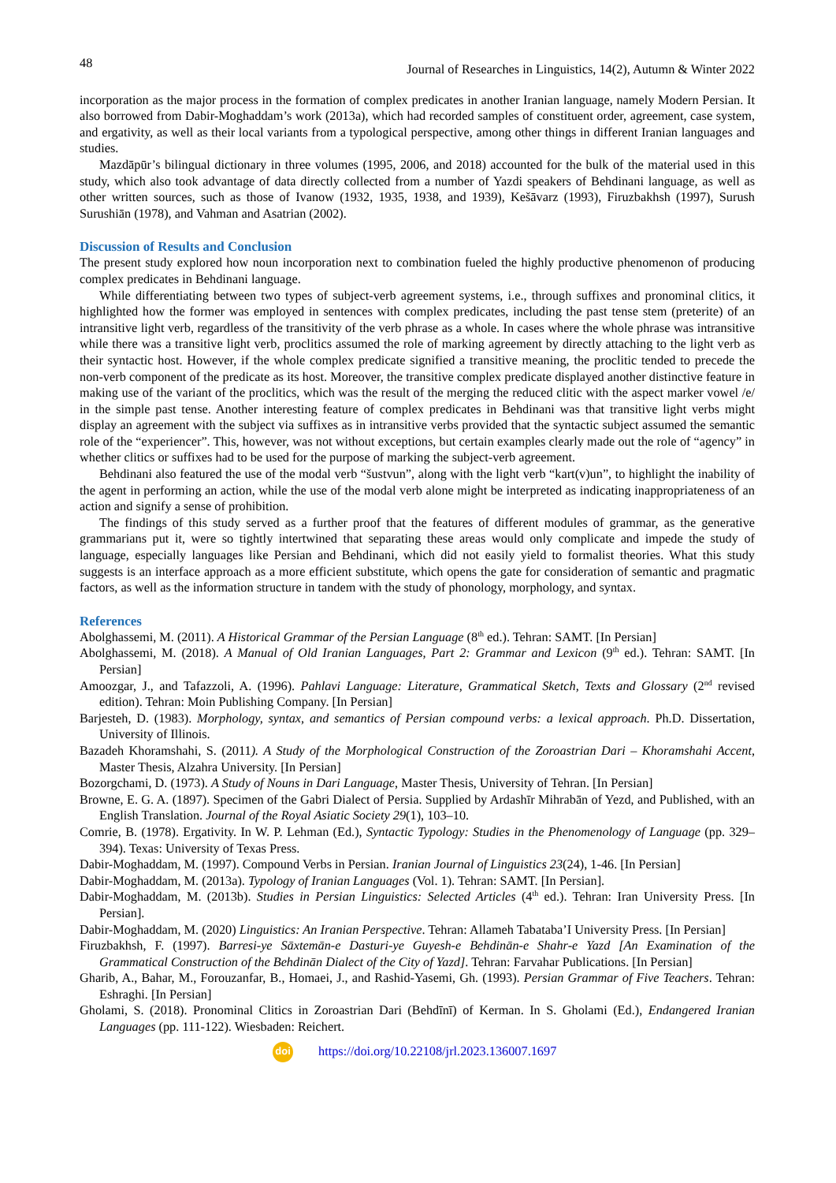48 Journal of Researches in Linguistics, 14(2), Autumn & Winter 2022
incorporation as the major process in the formation of complex predicates in another Iranian language, namely Modern Persian. It also borrowed from Dabir-Moghaddam’s work (2013a), which had recorded samples of constituent order, agreement, case system, and ergativity, as well as their local variants from a typological perspective, among other things in different Iranian languages and studies.
Mazdāpūr’s bilingual dictionary in three volumes (1995, 2006, and 2018) accounted for the bulk of the material used in this study, which also took advantage of data directly collected from a number of Yazdi speakers of Behdinani language, as well as other written sources, such as those of Ivanow (1932, 1935, 1938, and 1939), Kešāvarz (1993), Firuzbakhsh (1997), Surush Surushiān (1978), and Vahman and Asatrian (2002).
Discussion of Results and Conclusion
The present study explored how noun incorporation next to combination fueled the highly productive phenomenon of producing complex predicates in Behdinani language.
While differentiating between two types of subject-verb agreement systems, i.e., through suffixes and pronominal clitics, it highlighted how the former was employed in sentences with complex predicates, including the past tense stem (preterite) of an intransitive light verb, regardless of the transitivity of the verb phrase as a whole. In cases where the whole phrase was intransitive while there was a transitive light verb, proclitics assumed the role of marking agreement by directly attaching to the light verb as their syntactic host. However, if the whole complex predicate signified a transitive meaning, the proclitic tended to precede the non-verb component of the predicate as its host. Moreover, the transitive complex predicate displayed another distinctive feature in making use of the variant of the proclitics, which was the result of the merging the reduced clitic with the aspect marker vowel /e/ in the simple past tense. Another interesting feature of complex predicates in Behdinani was that transitive light verbs might display an agreement with the subject via suffixes as in intransitive verbs provided that the syntactic subject assumed the semantic role of the “experiencer”. This, however, was not without exceptions, but certain examples clearly made out the role of “agency” in whether clitics or suffixes had to be used for the purpose of marking the subject-verb agreement.
Behdinani also featured the use of the modal verb “šustvun”, along with the light verb “kart(v)un”, to highlight the inability of the agent in performing an action, while the use of the modal verb alone might be interpreted as indicating inappropriateness of an action and signify a sense of prohibition.
The findings of this study served as a further proof that the features of different modules of grammar, as the generative grammarians put it, were so tightly intertwined that separating these areas would only complicate and impede the study of language, especially languages like Persian and Behdinani, which did not easily yield to formalist theories. What this study suggests is an interface approach as a more efficient substitute, which opens the gate for consideration of semantic and pragmatic factors, as well as the information structure in tandem with the study of phonology, morphology, and syntax.
References
Abolghassemi, M. (2011). A Historical Grammar of the Persian Language (8<sup>th</sup> ed.). Tehran: SAMT. [In Persian]
Abolghassemi, M. (2018). A Manual of Old Iranian Languages, Part 2: Grammar and Lexicon (9<sup>th</sup> ed.). Tehran: SAMT. [In Persian]
Amoozgar, J., and Tafazzoli, A. (1996). Pahlavi Language: Literature, Grammatical Sketch, Texts and Glossary (2<sup>nd</sup> revised edition). Tehran: Moin Publishing Company. [In Persian]
Barjesteh, D. (1983). Morphology, syntax, and semantics of Persian compound verbs: a lexical approach. Ph.D. Dissertation, University of Illinois.
Bazadeh Khoramshahi, S. (2011). A Study of the Morphological Construction of the Zoroastrian Dari – Khoramshahi Accent, Master Thesis, Alzahra University. [In Persian]
Bozorgchami, D. (1973). A Study of Nouns in Dari Language, Master Thesis, University of Tehran. [In Persian]
Browne, E. G. A. (1897). Specimen of the Gabri Dialect of Persia. Supplied by Ardashīr Mihrabān of Yezd, and Published, with an English Translation. Journal of the Royal Asiatic Society 29(1), 103–10.
Comrie, B. (1978). Ergativity. In W. P. Lehman (Ed.), Syntactic Typology: Studies in the Phenomenology of Language (pp. 329–394). Texas: University of Texas Press.
Dabir-Moghaddam, M. (1997). Compound Verbs in Persian. Iranian Journal of Linguistics 23(24), 1-46. [In Persian]
Dabir-Moghaddam, M. (2013a). Typology of Iranian Languages (Vol. 1). Tehran: SAMT. [In Persian].
Dabir-Moghaddam, M. (2013b). Studies in Persian Linguistics: Selected Articles (4<sup>th</sup> ed.). Tehran: Iran University Press. [In Persian].
Dabir-Moghaddam, M. (2020) Linguistics: An Iranian Perspective. Tehran: Allameh Tabataba’I University Press. [In Persian]
Firuzbakhsh, F. (1997). Barresi-ye Sāxtemān-e Dasturi-ye Guyesh-e Behdinān-e Shahr-e Yazd [An Examination of the Grammatical Construction of the Behdinān Dialect of the City of Yazd]. Tehran: Farvahar Publications. [In Persian]
Gharib, A., Bahar, M., Forouzanfar, B., Homaei, J., and Rashid-Yasemi, Gh. (1993). Persian Grammar of Five Teachers. Tehran: Eshraghi. [In Persian]
Gholami, S. (2018). Pronominal Clitics in Zoroastrian Dari (Behdīnī) of Kerman. In S. Gholami (Ed.), Endangered Iranian Languages (pp. 111-122). Wiesbaden: Reichert.
doi https://doi.org/10.22108/jrl.2023.136007.1697